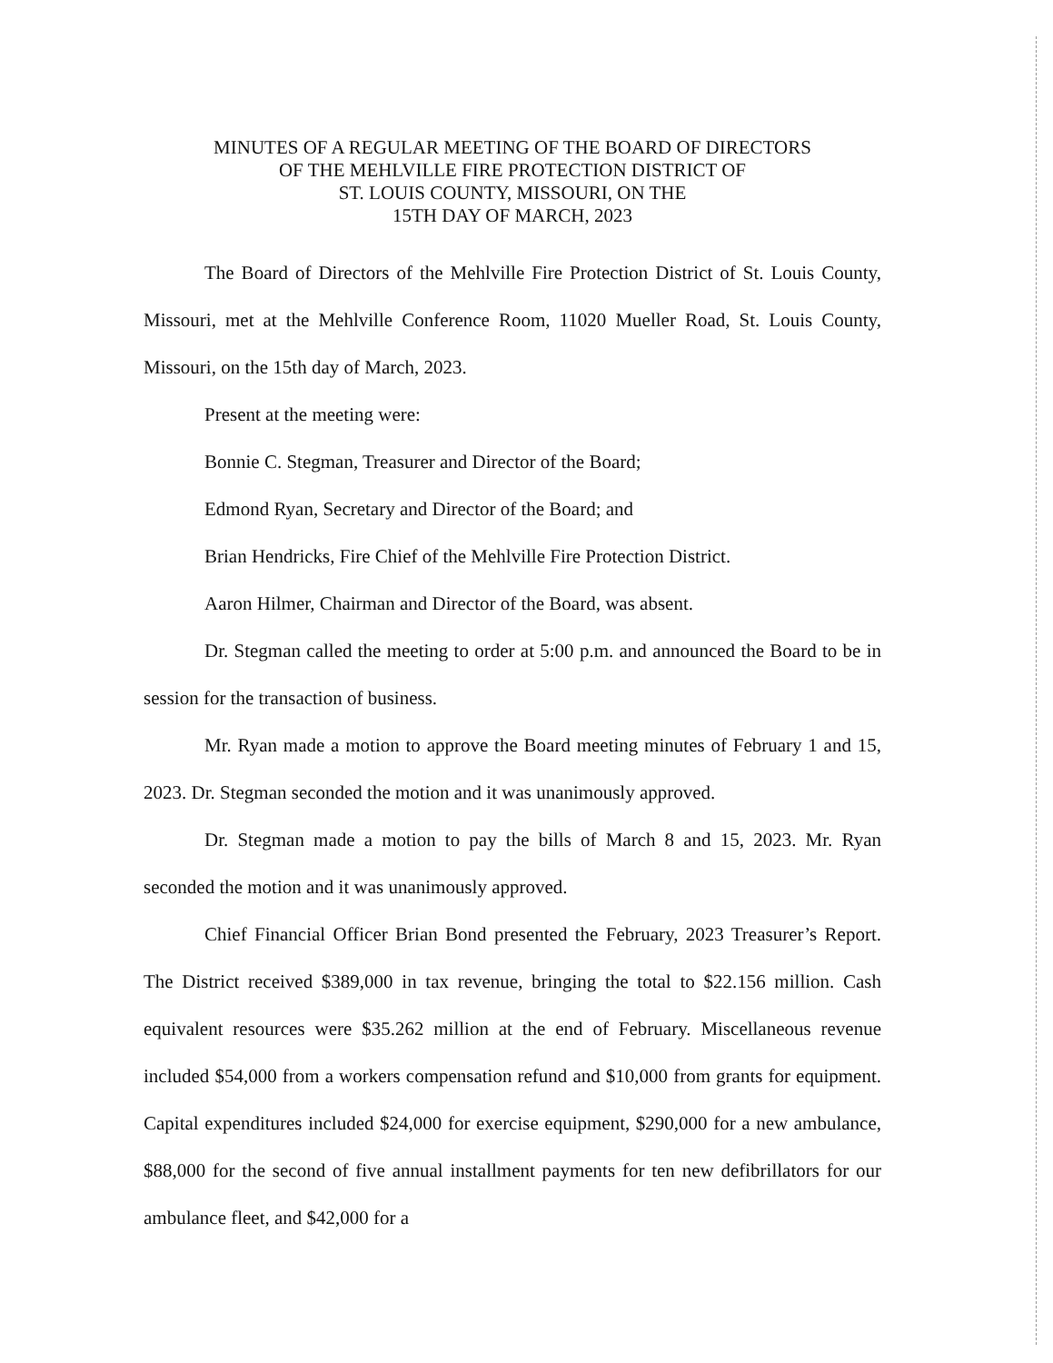MINUTES OF A REGULAR MEETING OF THE BOARD OF DIRECTORS
OF THE MEHLVILLE FIRE PROTECTION DISTRICT OF
ST. LOUIS COUNTY, MISSOURI, ON THE
15TH DAY OF MARCH, 2023
The Board of Directors of the Mehlville Fire Protection District of St. Louis County, Missouri, met at the Mehlville Conference Room, 11020 Mueller Road, St. Louis County, Missouri, on the 15th day of March, 2023.
Present at the meeting were:
Bonnie C. Stegman, Treasurer and Director of the Board;
Edmond Ryan, Secretary and Director of the Board; and
Brian Hendricks, Fire Chief of the Mehlville Fire Protection District.
Aaron Hilmer, Chairman and Director of the Board, was absent.
Dr. Stegman called the meeting to order at 5:00 p.m. and announced the Board to be in session for the transaction of business.
Mr. Ryan made a motion to approve the Board meeting minutes of February 1 and 15, 2023. Dr. Stegman seconded the motion and it was unanimously approved.
Dr. Stegman made a motion to pay the bills of March 8 and 15, 2023. Mr. Ryan seconded the motion and it was unanimously approved.
Chief Financial Officer Brian Bond presented the February, 2023 Treasurer’s Report. The District received $389,000 in tax revenue, bringing the total to $22.156 million. Cash equivalent resources were $35.262 million at the end of February. Miscellaneous revenue included $54,000 from a workers compensation refund and $10,000 from grants for equipment. Capital expenditures included $24,000 for exercise equipment, $290,000 for a new ambulance, $88,000 for the second of five annual installment payments for ten new defibrillators for our ambulance fleet, and $42,000 for a